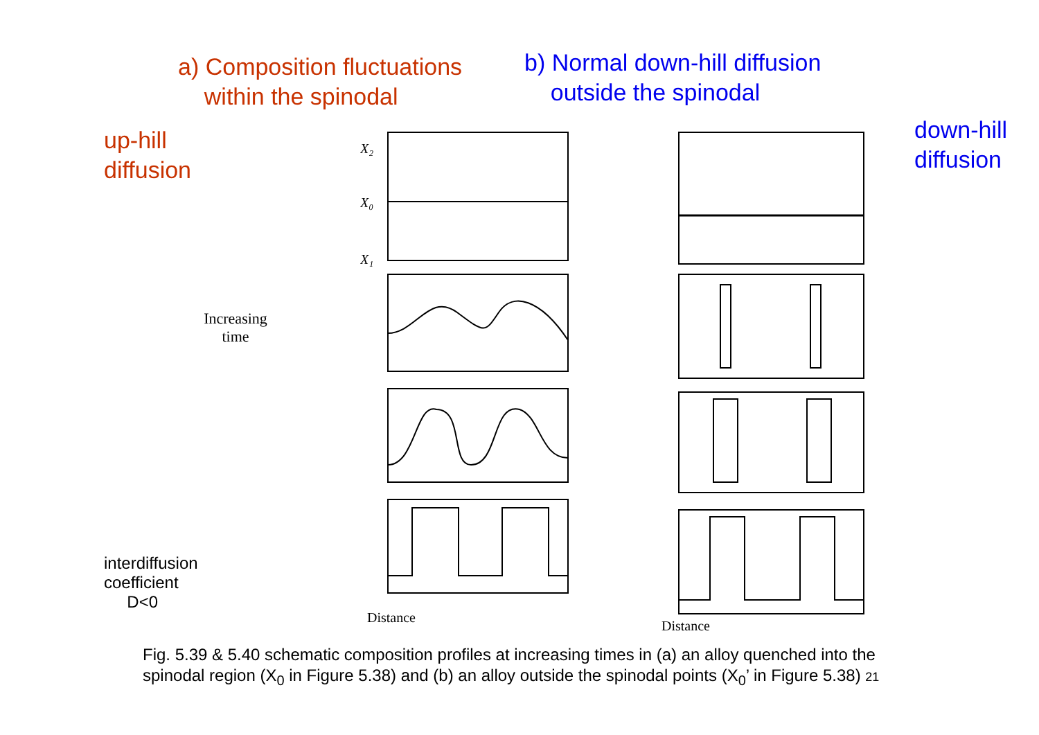a) Composition fluctuations
within the spinodal
b) Normal down-hill diffusion
outside the spinodal
up-hill
diffusion
Increasing time
interdiffusion
coefficient
D<0
X₂
X₀
X₁
down-hill
diffusion
Distance
Distance
Fig. 5.39 & 5.40 schematic composition profiles at increasing times in (a) an alloy quenched into the
spinodal region (X<sub>0</sub> in Figure 5.38) and (b) an alloy outside the spinodal points (X<sub>0</sub>’ in Figure 5.38) 21